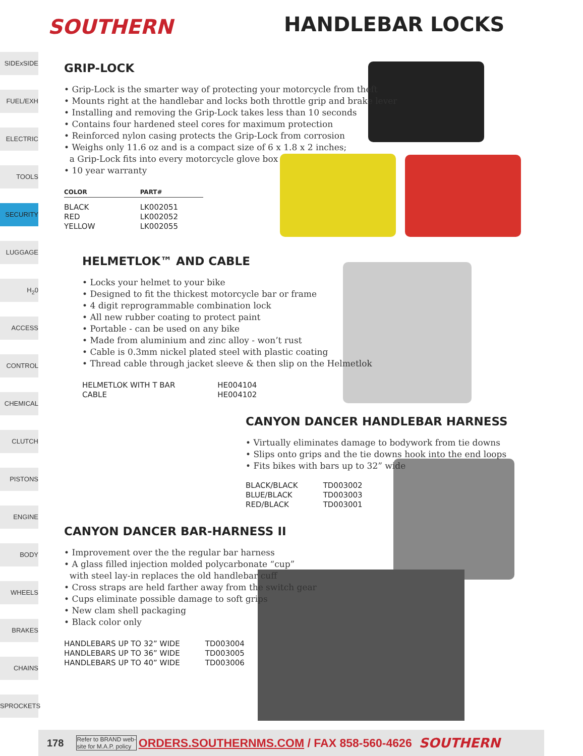SOUTHERN HANDLEBAR LOCKS
SIDExSIDE
FUEL/EXH
ELECTRIC
TOOLS
SECURITY
LUGGAGE
H<sub>2</sub>0
ACCESS
CONTROL
CHEMICAL
CLUTCH
PISTONS
ENGINE
BODY
WHEELS
BRAKES
CHAINS
SPROCKETS
GRIP-LOCK
Grip-Lock is the smarter way of protecting your motorcycle from theft
Mounts right at the handlebar and locks both throttle grip and brake lever
Installing and removing the Grip-Lock takes less than 10 seconds
Contains four hardened steel cores for maximum protection
Reinforced nylon casing protects the Grip-Lock from corrosion
Weighs only 11.6 oz and is a compact size of 6 x 1.8 x 2 inches;
a Grip-Lock fits into every motorcycle glove box
10 year warranty
| COLOR | PART# |
| --- | --- |
| BLACK | LK002051 |
| RED | LK002052 |
| YELLOW | LK002055 |
HELMETLOK™ AND CABLE
Locks your helmet to your bike
Designed to fit the thickest motorcycle bar or frame
4 digit reprogrammable combination lock
All new rubber coating to protect paint
Portable - can be used on any bike
Made from aluminium and zinc alloy - won’t rust
Cable is 0.3mm nickel plated steel with plastic coating
Thread cable through jacket sleeve & then slip on the Helmetlok
| HELMETLOK WITH T BAR | HE004104 |
| CABLE | HE004102 |
CANYON DANCER HANDLEBAR HARNESS
Virtually eliminates damage to bodywork from tie downs
Slips onto grips and the tie downs hook into the end loops
Fits bikes with bars up to 32” wide
| BLACK/BLACK | TD003002 |
| BLUE/BLACK | TD003003 |
| RED/BLACK | TD003001 |
CANYON DANCER BAR-HARNESS II
Improvement over the the regular bar harness
A glass filled injection molded polycarbonate “cup”
with steel lay-in replaces the old handlebar cuff
Cross straps are held farther away from the switch gear
Cups eliminate possible damage to soft grips
New clam shell packaging
Black color only
| HANDLEBARS UP TO 32” WIDE | TD003004 |
| HANDLEBARS UP TO 36” WIDE | TD003005 |
| HANDLEBARS UP TO 40” WIDE | TD003006 |
178 Refer to BRAND web-
site for M.A.P. policy ORDERS.SOUTHERNMS.COM / FAX 858-560-4626 SOUTHERN